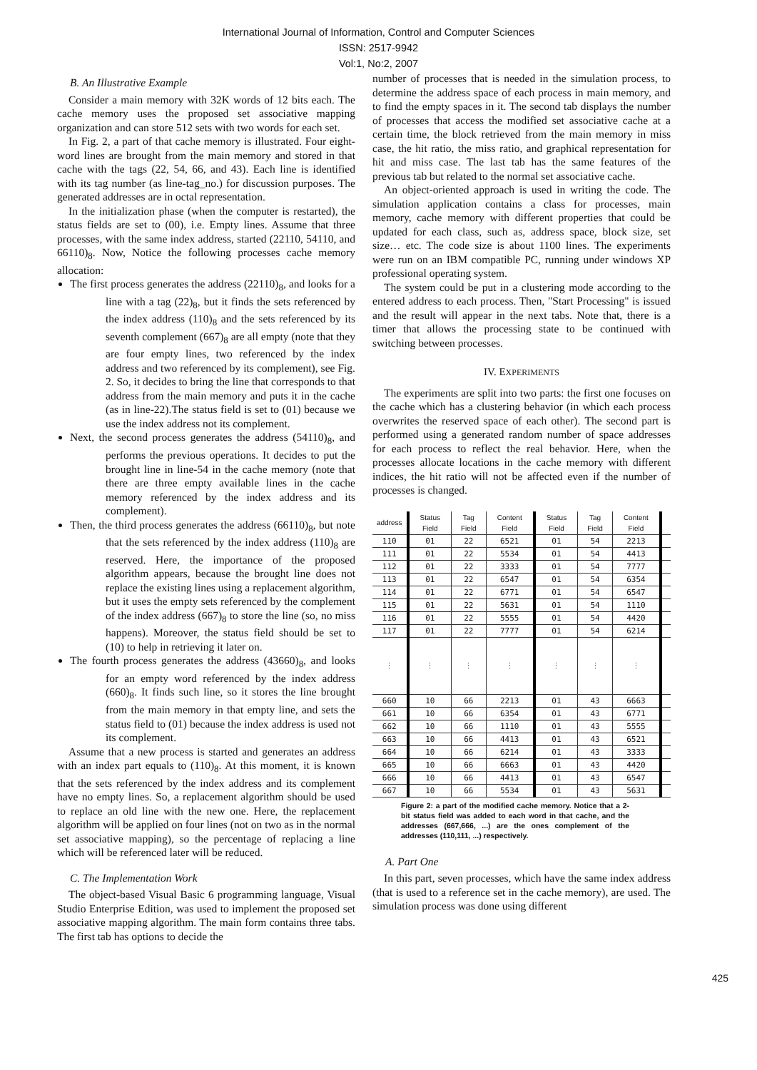International Journal of Information, Control and Computer Sciences
ISSN: 2517-9942
Vol:1, No:2, 2007
B. An Illustrative Example
Consider a main memory with 32K words of 12 bits each. The cache memory uses the proposed set associative mapping organization and can store 512 sets with two words for each set.
In Fig. 2, a part of that cache memory is illustrated. Four eight-word lines are brought from the main memory and stored in that cache with the tags (22, 54, 66, and 43). Each line is identified with its tag number (as line-tag_no.) for discussion purposes. The generated addresses are in octal representation.
In the initialization phase (when the computer is restarted), the status fields are set to (00), i.e. Empty lines. Assume that three processes, with the same index address, started (22110, 54110, and 66110)<sub>8</sub>. Now, Notice the following processes cache memory allocation:
The first process generates the address (22110)<sub>8</sub>, and looks for a line with a tag (22)<sub>8</sub>, but it finds the sets referenced by the index address (110)<sub>8</sub> and the sets referenced by its seventh complement (667)<sub>8</sub> are all empty (note that they are four empty lines, two referenced by the index address and two referenced by its complement), see Fig. 2. So, it decides to bring the line that corresponds to that address from the main memory and puts it in the cache (as in line-22).The status field is set to (01) because we use the index address not its complement.
Next, the second process generates the address (54110)<sub>8</sub>, and performs the previous operations. It decides to put the brought line in line-54 in the cache memory (note that there are three empty available lines in the cache memory referenced by the index address and its complement).
Then, the third process generates the address (66110)<sub>8</sub>, but note that the sets referenced by the index address (110)<sub>8</sub> are reserved. Here, the importance of the proposed algorithm appears, because the brought line does not replace the existing lines using a replacement algorithm, but it uses the empty sets referenced by the complement of the index address (667)<sub>8</sub> to store the line (so, no miss happens). Moreover, the status field should be set to (10) to help in retrieving it later on.
The fourth process generates the address (43660)<sub>8</sub>, and looks for an empty word referenced by the index address (660)<sub>8</sub>. It finds such line, so it stores the line brought from the main memory in that empty line, and sets the status field to (01) because the index address is used not its complement.
Assume that a new process is started and generates an address with an index part equals to (110)<sub>8</sub>. At this moment, it is known that the sets referenced by the index address and its complement have no empty lines. So, a replacement algorithm should be used to replace an old line with the new one. Here, the replacement algorithm will be applied on four lines (not on two as in the normal set associative mapping), so the percentage of replacing a line which will be referenced later will be reduced.
C. The Implementation Work
The object-based Visual Basic 6 programming language, Visual Studio Enterprise Edition, was used to implement the proposed set associative mapping algorithm. The main form contains three tabs. The first tab has options to decide the
number of processes that is needed in the simulation process, to determine the address space of each process in main memory, and to find the empty spaces in it. The second tab displays the number of processes that access the modified set associative cache at a certain time, the block retrieved from the main memory in miss case, the hit ratio, the miss ratio, and graphical representation for hit and miss case. The last tab has the same features of the previous tab but related to the normal set associative cache.
An object-oriented approach is used in writing the code. The simulation application contains a class for processes, main memory, cache memory with different properties that could be updated for each class, such as, address space, block size, set size… etc. The code size is about 1100 lines. The experiments were run on an IBM compatible PC, running under windows XP professional operating system.
The system could be put in a clustering mode according to the entered address to each process. Then, "Start Processing" is issued and the result will appear in the next tabs. Note that, there is a timer that allows the processing state to be continued with switching between processes.
IV. EXPERIMENTS
The experiments are split into two parts: the first one focuses on the cache which has a clustering behavior (in which each process overwrites the reserved space of each other). The second part is performed using a generated random number of space addresses for each process to reflect the real behavior. Here, when the processes allocate locations in the cache memory with different indices, the hit ratio will not be affected even if the number of processes is changed.
| address | Status Field | Tag Field | Content Field | Status Field | Tag Field | Content Field | |
| --- | --- | --- | --- | --- | --- | --- | --- |
| 110 | 01 | 22 | 6521 | 01 | 54 | 2213 | |
| 111 | 01 | 22 | 5534 | 01 | 54 | 4413 | |
| 112 | 01 | 22 | 3333 | 01 | 54 | 7777 | |
| 113 | 01 | 22 | 6547 | 01 | 54 | 6354 | |
| 114 | 01 | 22 | 6771 | 01 | 54 | 6547 | |
| 115 | 01 | 22 | 5631 | 01 | 54 | 1110 | |
| 116 | 01 | 22 | 5555 | 01 | 54 | 4420 | |
| 117 | 01 | 22 | 7777 | 01 | 54 | 6214 | |
| ⋮ | ⋮ | ⋮ | ⋮ | ⋮ | ⋮ | ⋮ | |
| 660 | 10 | 66 | 2213 | 01 | 43 | 6663 | |
| 661 | 10 | 66 | 6354 | 01 | 43 | 6771 | |
| 662 | 10 | 66 | 1110 | 01 | 43 | 5555 | |
| 663 | 10 | 66 | 4413 | 01 | 43 | 6521 | |
| 664 | 10 | 66 | 6214 | 01 | 43 | 3333 | |
| 665 | 10 | 66 | 6663 | 01 | 43 | 4420 | |
| 666 | 10 | 66 | 4413 | 01 | 43 | 6547 | |
| 667 | 10 | 66 | 5534 | 01 | 43 | 5631 | |
Figure 2: a part of the modified cache memory. Notice that a 2-bit status field was added to each word in that cache, and the addresses (667,666, ...) are the ones complement of the addresses (110,111, ...) respectively.
A. Part One
In this part, seven processes, which have the same index address (that is used to a reference set in the cache memory), are used. The simulation process was done using different
425